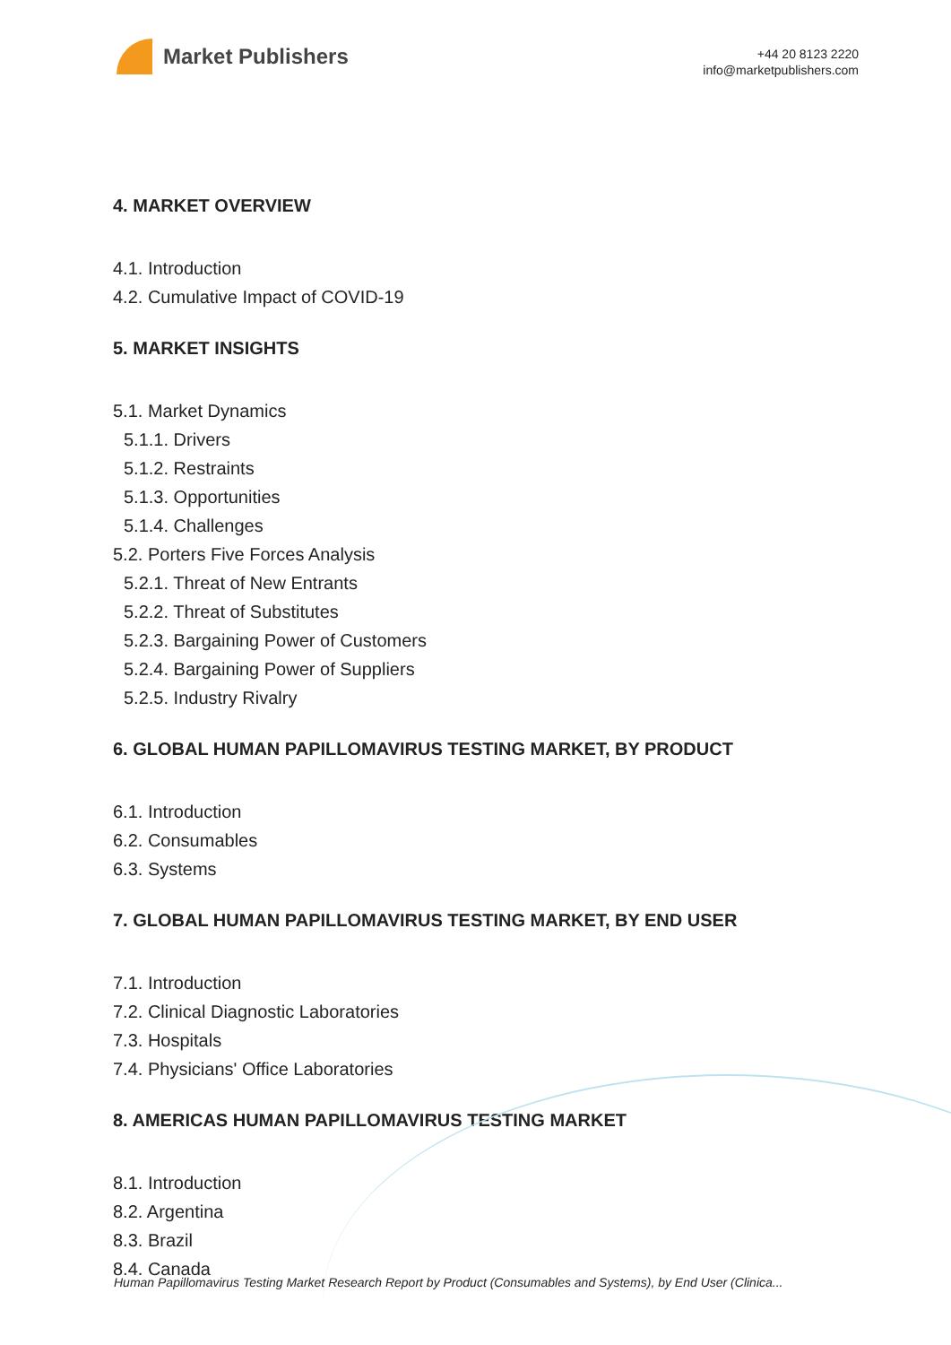Market Publishers
+44 20 8123 2220
info@marketpublishers.com
4. MARKET OVERVIEW
4.1. Introduction
4.2. Cumulative Impact of COVID-19
5. MARKET INSIGHTS
5.1. Market Dynamics
5.1.1. Drivers
5.1.2. Restraints
5.1.3. Opportunities
5.1.4. Challenges
5.2. Porters Five Forces Analysis
5.2.1. Threat of New Entrants
5.2.2. Threat of Substitutes
5.2.3. Bargaining Power of Customers
5.2.4. Bargaining Power of Suppliers
5.2.5. Industry Rivalry
6. GLOBAL HUMAN PAPILLOMAVIRUS TESTING MARKET, BY PRODUCT
6.1. Introduction
6.2. Consumables
6.3. Systems
7. GLOBAL HUMAN PAPILLOMAVIRUS TESTING MARKET, BY END USER
7.1. Introduction
7.2. Clinical Diagnostic Laboratories
7.3. Hospitals
7.4. Physicians' Office Laboratories
8. AMERICAS HUMAN PAPILLOMAVIRUS TESTING MARKET
8.1. Introduction
8.2. Argentina
8.3. Brazil
8.4. Canada
Human Papillomavirus Testing Market Research Report by Product (Consumables and Systems), by End User (Clinica...